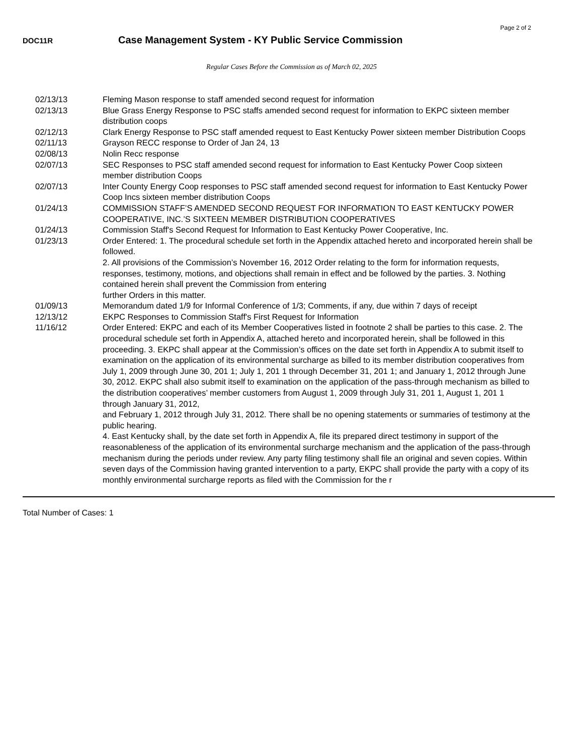Page 2 of 2
DOC11R
Case Management System - KY Public Service Commission
Regular Cases Before the Commission as of March 02, 2025
| 02/13/13 | Fleming Mason response to staff amended second request for information |
| 02/13/13 | Blue Grass Energy Response to PSC staffs amended second request for information to EKPC sixteen member distribution coops |
| 02/12/13 | Clark Energy Response to PSC staff amended request to East Kentucky Power sixteen member Distribution Coops |
| 02/11/13 | Grayson RECC response to Order of Jan 24, 13 |
| 02/08/13 | Nolin Recc response |
| 02/07/13 | SEC Responses to PSC staff amended second request for information to East Kentucky Power Coop sixteen member distribution Coops |
| 02/07/13 | Inter County Energy Coop responses to PSC staff amended second request for information to East Kentucky Power Coop Incs sixteen member distribution Coops |
| 01/24/13 | COMMISSION STAFF’S AMENDED SECOND REQUEST FOR INFORMATION TO EAST KENTUCKY POWER COOPERATIVE, INC.’S SIXTEEN MEMBER DISTRIBUTION COOPERATIVES |
| 01/24/13 | Commission Staff's Second Request for Information to East Kentucky Power Cooperative, Inc. |
| 01/23/13 | Order Entered: 1. The procedural schedule set forth in the Appendix attached hereto and incorporated herein shall be followed. 2. All provisions of the Commission’s November 16, 2012 Order relating to the form for information requests, responses, testimony, motions, and objections shall remain in effect and be followed by the parties. 3. Nothing contained herein shall prevent the Commission from entering further Orders in this matter. |
| 01/09/13 | Memorandum dated 1/9 for Informal Conference of 1/3; Comments, if any, due within 7 days of receipt |
| 12/13/12 | EKPC Responses to Commission Staff's First Request for Information |
| 11/16/12 | Order Entered: EKPC and each of its Member Cooperatives listed in footnote 2 shall be parties to this case. 2. The procedural schedule set forth in Appendix A, attached hereto and incorporated herein, shall be followed in this proceeding. 3. EKPC shall appear at the Commission’s offices on the date set forth in Appendix A to submit itself to examination on the application of its environmental surcharge as billed to its member distribution cooperatives from July 1, 2009 through June 30, 201 1; July 1, 201 1 through December 31, 201 1; and January 1, 2012 through June 30, 2012. EKPC shall also submit itself to examination on the application of the pass-through mechanism as billed to the distribution cooperatives’ member customers from August 1, 2009 through July 31, 201 1, August 1, 201 1 through January 31, 2012, and February 1, 2012 through July 31, 2012. There shall be no opening statements or summaries of testimony at the public hearing. 4. East Kentucky shall, by the date set forth in Appendix A, file its prepared direct testimony in support of the reasonableness of the application of its environmental surcharge mechanism and the application of the pass-through mechanism during the periods under review. Any party filing testimony shall file an original and seven copies. Within seven days of the Commission having granted intervention to a party, EKPC shall provide the party with a copy of its monthly environmental surcharge reports as filed with the Commission for the r |
Total Number of Cases: 1